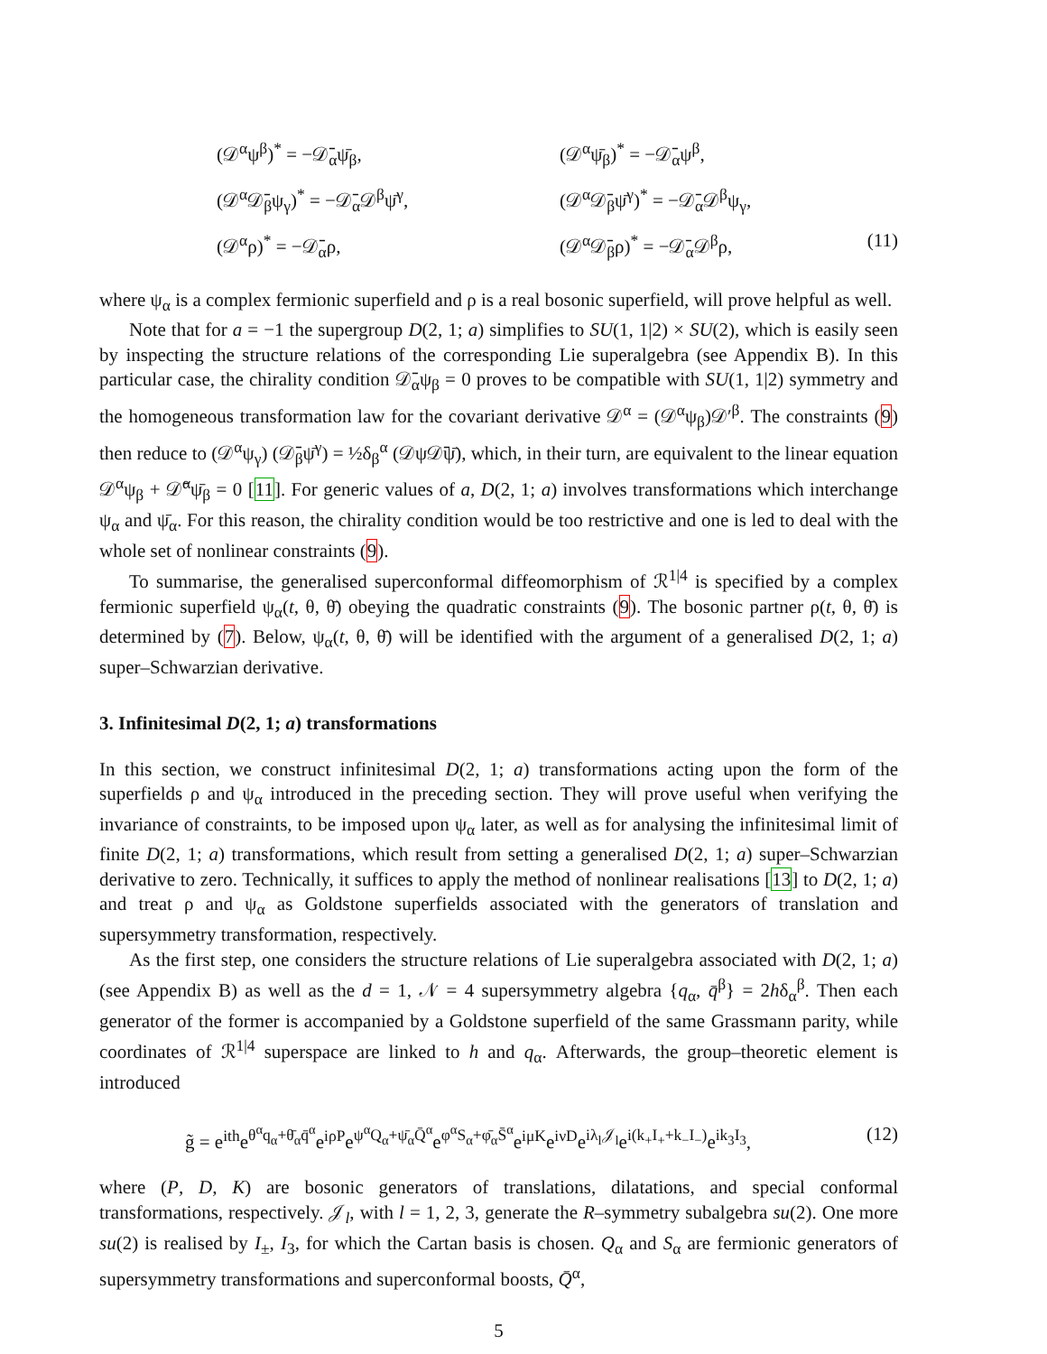(𝒟<sup>α</sup>ψ<sup>β</sup>)<sup>*</sup> = −𝒟̄<sub>α</sub>ψ̄<sub>β</sub>,
(𝒟<sup>α</sup>ψ̄<sub>β</sub>)<sup>*</sup> = −𝒟̄<sub>α</sub>ψ<sup>β</sup>,
(𝒟<sup>α</sup>𝒟̄<sub>β</sub>ψ<sub>γ</sub>)<sup>*</sup> = −𝒟̄<sub>α</sub>𝒟<sup>β</sup>ψ̄<sup>γ</sup>,
(𝒟<sup>α</sup>𝒟̄<sub>β</sub>ψ̄<sup>γ</sup>)<sup>*</sup> = −𝒟̄<sub>α</sub>𝒟<sup>β</sup>ψ<sub>γ</sub>,
(𝒟<sup>α</sup>ρ)<sup>*</sup> = −𝒟̄<sub>α</sub>ρ,
(𝒟<sup>α</sup>𝒟̄<sub>β</sub>ρ)<sup>*</sup> = −𝒟̄<sub>α</sub>𝒟<sup>β</sup>ρ,
(11)
where ψ<sub>α</sub> is a complex fermionic superfield and ρ is a real bosonic superfield, will prove helpful as well.
Note that for a = −1 the supergroup D(2, 1; a) simplifies to SU(1, 1|2) × SU(2), which is easily seen by inspecting the structure relations of the corresponding Lie superalgebra (see Appendix B). In this particular case, the chirality condition 𝒟̄<sub>α</sub>ψ<sub>β</sub> = 0 proves to be compatible with SU(1, 1|2) symmetry and the homogeneous transformation law for the covariant derivative 𝒟<sup>α</sup> = (𝒟<sup>α</sup>ψ<sub>β</sub>)𝒟′<sup>β</sup>. The constraints (9) then reduce to (𝒟<sup>α</sup>ψ<sub>γ</sub>) (𝒟̄<sub>β</sub>ψ̄<sup>γ</sup>) = ½δ<sub>β</sub><sup>α</sup> (𝒟ψ𝒟̄ψ̄), which, in their turn, are equivalent to the linear equation 𝒟<sup>α</sup>ψ<sub>β</sub> + 𝒟̄<sup>α</sup>ψ̄<sub>β</sub> = 0 [11]. For generic values of a, D(2, 1; a) involves transformations which interchange ψ<sub>α</sub> and ψ̄<sub>α</sub>. For this reason, the chirality condition would be too restrictive and one is led to deal with the whole set of nonlinear constraints (9).
To summarise, the generalised superconformal diffeomorphism of ℛ<sup>1|4</sup> is specified by a complex fermionic superfield ψ<sub>α</sub>(t, θ, θ̄) obeying the quadratic constraints (9). The bosonic partner ρ(t, θ, θ̄) is determined by (7). Below, ψ<sub>α</sub>(t, θ, θ̄) will be identified with the argument of a generalised D(2, 1; a) super–Schwarzian derivative.
3. Infinitesimal D(2, 1; a) transformations
In this section, we construct infinitesimal D(2, 1; a) transformations acting upon the form of the superfields ρ and ψ<sub>α</sub> introduced in the preceding section. They will prove useful when verifying the invariance of constraints, to be imposed upon ψ<sub>α</sub> later, as well as for analysing the infinitesimal limit of finite D(2, 1; a) transformations, which result from setting a generalised D(2, 1; a) super–Schwarzian derivative to zero. Technically, it suffices to apply the method of nonlinear realisations [13] to D(2, 1; a) and treat ρ and ψ<sub>α</sub> as Goldstone superfields associated with the generators of translation and supersymmetry transformation, respectively.
As the first step, one considers the structure relations of Lie superalgebra associated with D(2, 1; a) (see Appendix B) as well as the d = 1, 𝒩 = 4 supersymmetry algebra {q<sub>α</sub>, q̄<sup>β</sup>} = 2hδ<sub>α</sub><sup>β</sup>. Then each generator of the former is accompanied by a Goldstone superfield of the same Grassmann parity, while coordinates of ℛ<sup>1|4</sup> superspace are linked to h and q<sub>α</sub>. Afterwards, the group–theoretic element is introduced
g̃ = e<sup>ith</sup>e<sup>θ<sup>α</sup>q<sub>α</sub>+θ̄<sub>α</sub>q̄<sup>α</sup></sup>e<sup>iρP</sup>e<sup>ψ<sup>α</sup>Q<sub>α</sub>+ψ̄<sub>α</sub>Q̄<sup>α</sup></sup>e<sup>φ<sup>α</sup>S<sub>α</sub>+φ̄<sub>α</sub>S̄<sup>α</sup></sup>e<sup>iμK</sup>e<sup>iνD</sup>e<sup>iλ<sub>l</sub>𝒥<sub>l</sub></sup>e<sup>i(k<sub>+</sub>I<sub>+</sub>+k<sub>−</sub>I<sub>−</sub>)</sup>e<sup>ik<sub>3</sub>I<sub>3</sub></sup>,
(12)
where (P, D, K) are bosonic generators of translations, dilatations, and special conformal transformations, respectively. 𝒥<sub>l</sub>, with l = 1, 2, 3, generate the R–symmetry subalgebra su(2). One more su(2) is realised by I<sub>±</sub>, I<sub>3</sub>, for which the Cartan basis is chosen. Q<sub>α</sub> and S<sub>α</sub> are fermionic generators of supersymmetry transformations and superconformal boosts, Q̄<sup>α</sup>,
5